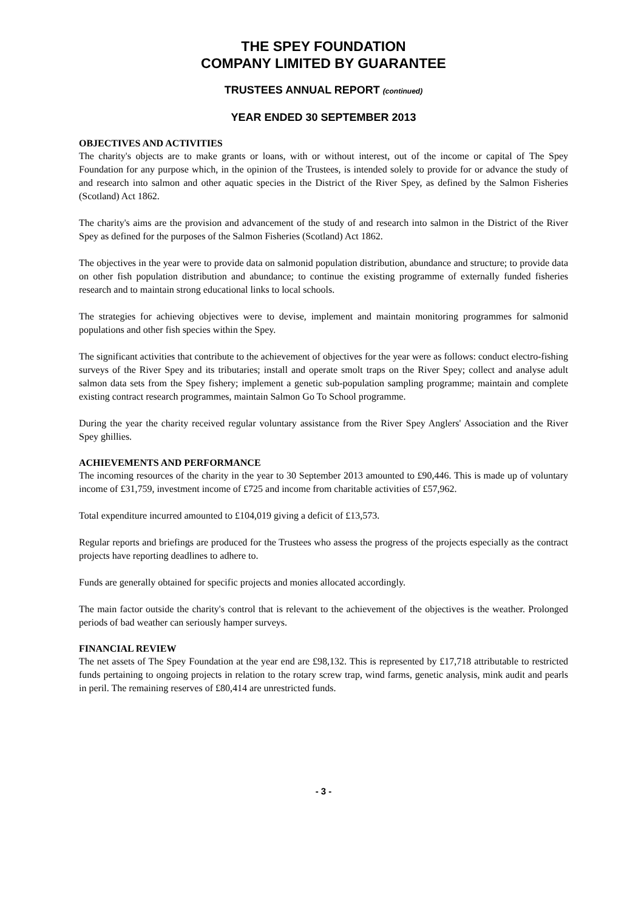THE SPEY FOUNDATION
COMPANY LIMITED BY GUARANTEE
TRUSTEES ANNUAL REPORT (continued)
YEAR ENDED 30 SEPTEMBER 2013
OBJECTIVES AND ACTIVITIES
The charity's objects are to make grants or loans, with or without interest, out of the income or capital of The Spey Foundation for any purpose which, in the opinion of the Trustees, is intended solely to provide for or advance the study of and research into salmon and other aquatic species in the District of the River Spey, as defined by the Salmon Fisheries (Scotland) Act 1862.
The charity's aims are the provision and advancement of the study of and research into salmon in the District of the River Spey as defined for the purposes of the Salmon Fisheries (Scotland) Act 1862.
The objectives in the year were to provide data on salmonid population distribution, abundance and structure; to provide data on other fish population distribution and abundance; to continue the existing programme of externally funded fisheries research and to maintain strong educational links to local schools.
The strategies for achieving objectives were to devise, implement and maintain monitoring programmes for salmonid populations and other fish species within the Spey.
The significant activities that contribute to the achievement of objectives for the year were as follows: conduct electro-fishing surveys of the River Spey and its tributaries; install and operate smolt traps on the River Spey; collect and analyse adult salmon data sets from the Spey fishery; implement a genetic sub-population sampling programme; maintain and complete existing contract research programmes, maintain Salmon Go To School programme.
During the year the charity received regular voluntary assistance from the River Spey Anglers' Association and the River Spey ghillies.
ACHIEVEMENTS AND PERFORMANCE
The incoming resources of the charity in the year to 30 September 2013 amounted to £90,446. This is made up of voluntary income of £31,759, investment income of £725 and income from charitable activities of £57,962.
Total expenditure incurred amounted to £104,019 giving a deficit of £13,573.
Regular reports and briefings are produced for the Trustees who assess the progress of the projects especially as the contract projects have reporting deadlines to adhere to.
Funds are generally obtained for specific projects and monies allocated accordingly.
The main factor outside the charity's control that is relevant to the achievement of the objectives is the weather. Prolonged periods of bad weather can seriously hamper surveys.
FINANCIAL REVIEW
The net assets of The Spey Foundation at the year end are £98,132. This is represented by £17,718 attributable to restricted funds pertaining to ongoing projects in relation to the rotary screw trap, wind farms, genetic analysis, mink audit and pearls in peril. The remaining reserves of £80,414 are unrestricted funds.
- 3 -